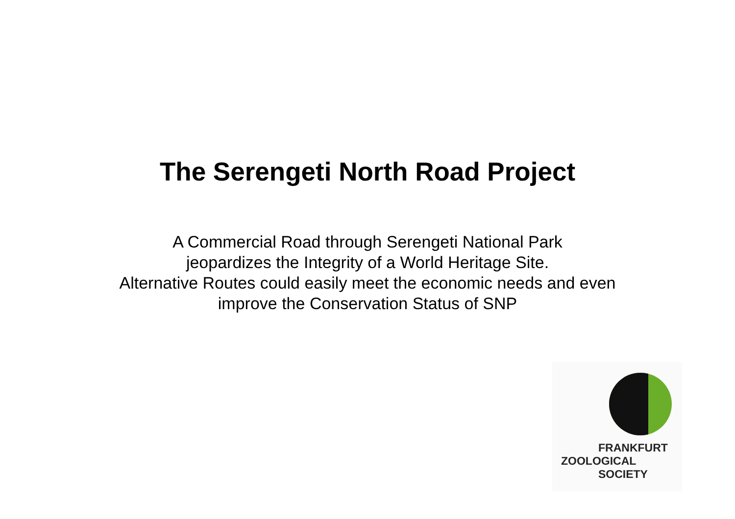The Serengeti North Road Project
A Commercial Road through Serengeti National Park
jeopardizes the Integrity of a World Heritage Site.
Alternative Routes could easily meet the economic needs and even
improve the Conservation Status of SNP
FRANKFURT
ZOOLOGICAL
SOCIETY